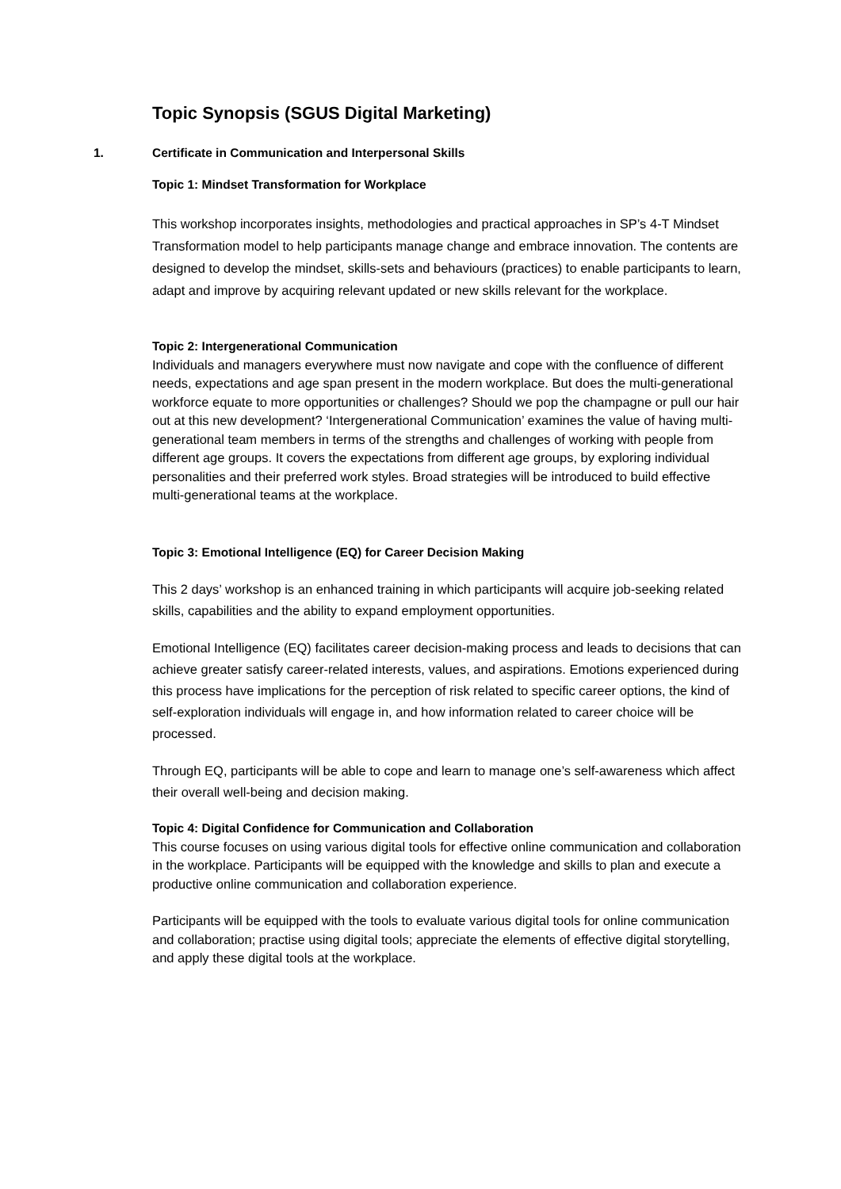Topic Synopsis (SGUS Digital Marketing)
1.
Certificate in Communication and Interpersonal Skills
Topic 1: Mindset Transformation for Workplace
This workshop incorporates insights, methodologies and practical approaches in SP’s 4-T Mindset Transformation model to help participants manage change and embrace innovation. The contents are designed to develop the mindset, skills-sets and behaviours (practices) to enable participants to learn, adapt and improve by acquiring relevant updated or new skills relevant for the workplace.
Topic 2: Intergenerational Communication
Individuals and managers everywhere must now navigate and cope with the confluence of different needs, expectations and age span present in the modern workplace. But does the multi-generational workforce equate to more opportunities or challenges? Should we pop the champagne or pull our hair out at this new development? ‘Intergenerational Communication’ examines the value of having multi-generational team members in terms of the strengths and challenges of working with people from different age groups. It covers the expectations from different age groups, by exploring individual personalities and their preferred work styles. Broad strategies will be introduced to build effective multi-generational teams at the workplace.
Topic 3: Emotional Intelligence (EQ) for Career Decision Making
This 2 days’ workshop is an enhanced training in which participants will acquire job-seeking related skills, capabilities and the ability to expand employment opportunities.
Emotional Intelligence (EQ) facilitates career decision-making process and leads to decisions that can achieve greater satisfy career-related interests, values, and aspirations. Emotions experienced during this process have implications for the perception of risk related to specific career options, the kind of self-exploration individuals will engage in, and how information related to career choice will be processed.
Through EQ, participants will be able to cope and learn to manage one’s self-awareness which affect their overall well-being and decision making.
Topic 4: Digital Confidence for Communication and Collaboration
This course focuses on using various digital tools for effective online communication and collaboration in the workplace. Participants will be equipped with the knowledge and skills to plan and execute a productive online communication and collaboration experience.
Participants will be equipped with the tools to evaluate various digital tools for online communication and collaboration; practise using digital tools; appreciate the elements of effective digital storytelling, and apply these digital tools at the workplace.